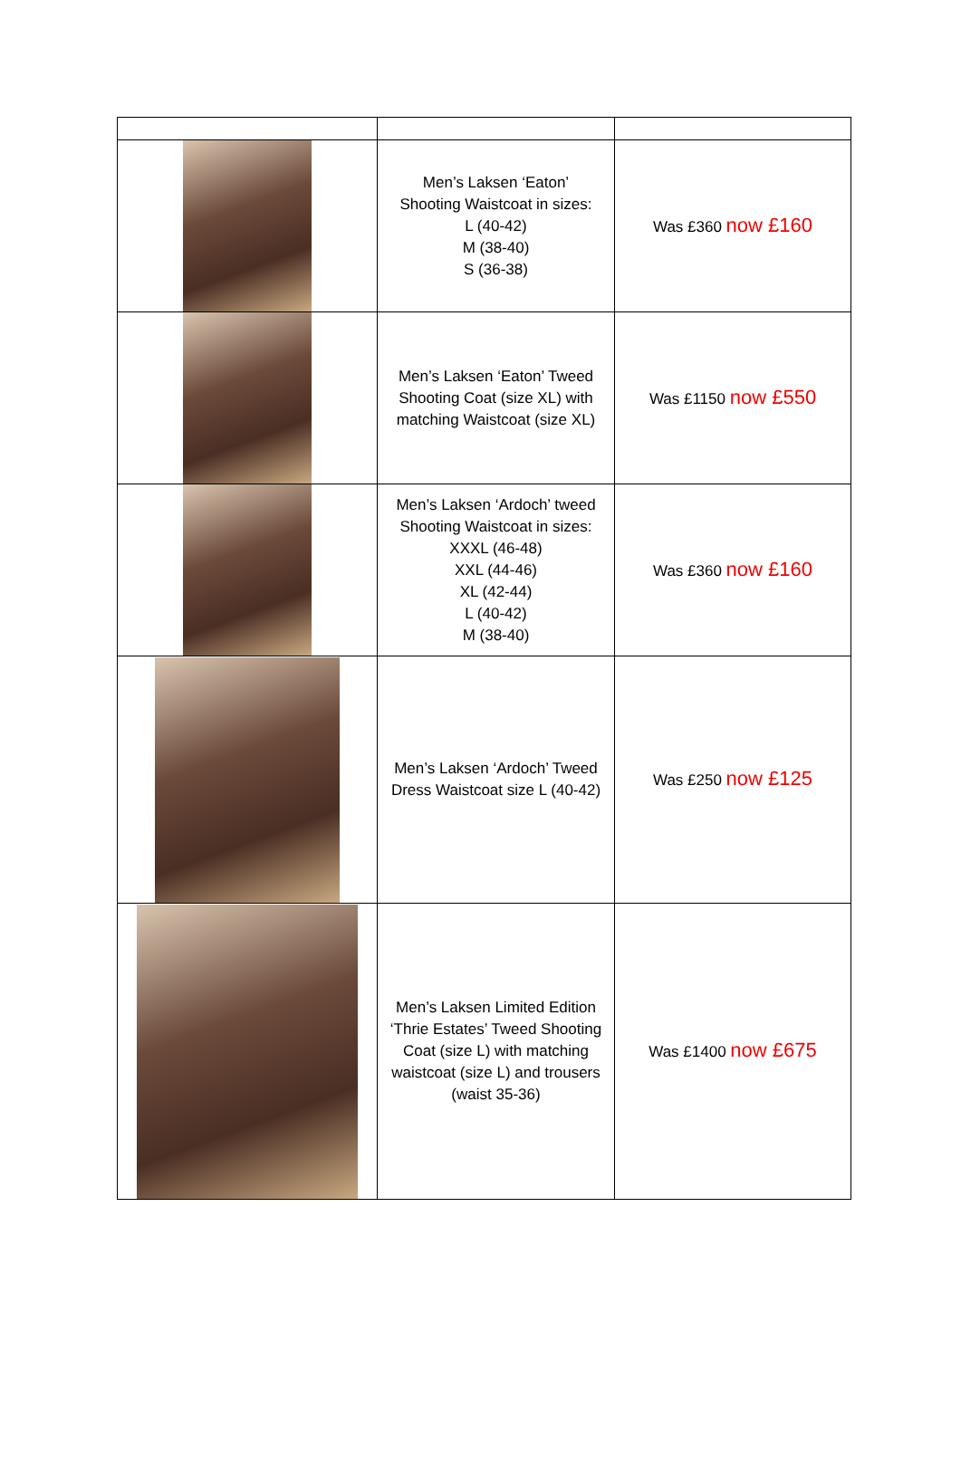| | Men’s Laksen ‘Eaton’ Shooting Waistcoat in sizes: L (40-42) M (38-40) S (36-38) | Was £360 now £160 |
| | Men’s Laksen ‘Eaton’ Tweed Shooting Coat (size XL) with matching Waistcoat (size XL) | Was £1150 now £550 |
| | Men’s Laksen ‘Ardoch’ tweed Shooting Waistcoat in sizes: XXXL (46-48) XXL (44-46) XL (42-44) L (40-42) M (38-40) | Was £360 now £160 |
| | Men’s Laksen ‘Ardoch’ Tweed Dress Waistcoat size L (40-42) | Was £250 now £125 |
| | Men’s Laksen Limited Edition ‘Thrie Estates’ Tweed Shooting Coat (size L) with matching waistcoat (size L) and trousers (waist 35-36) | Was £1400 now £675 |